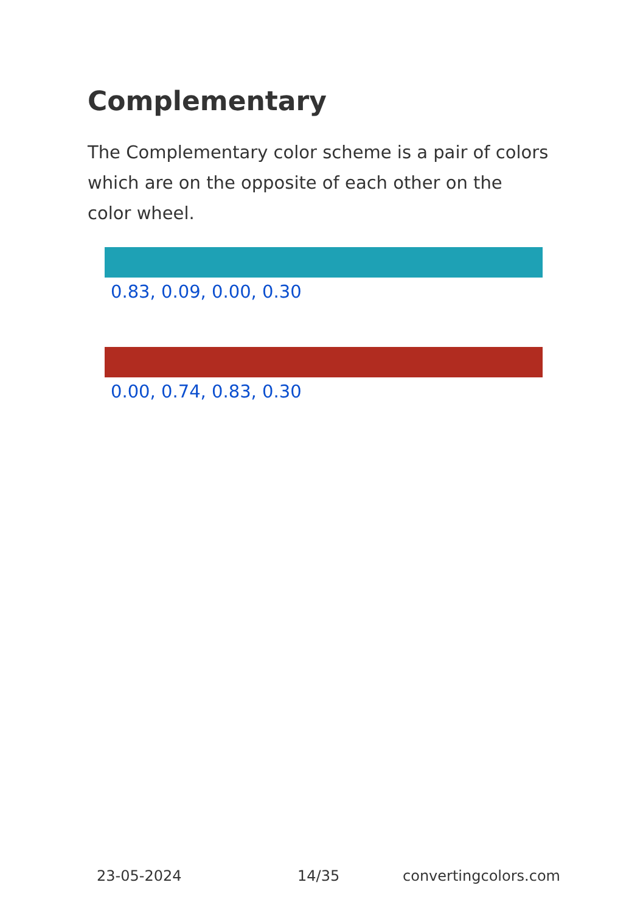Complementary
The Complementary color scheme is a pair of colors which are on the opposite of each other on the color wheel.
0.83, 0.09, 0.00, 0.30
0.00, 0.74, 0.83, 0.30
23-05-2024 14/35 convertingcolors.com